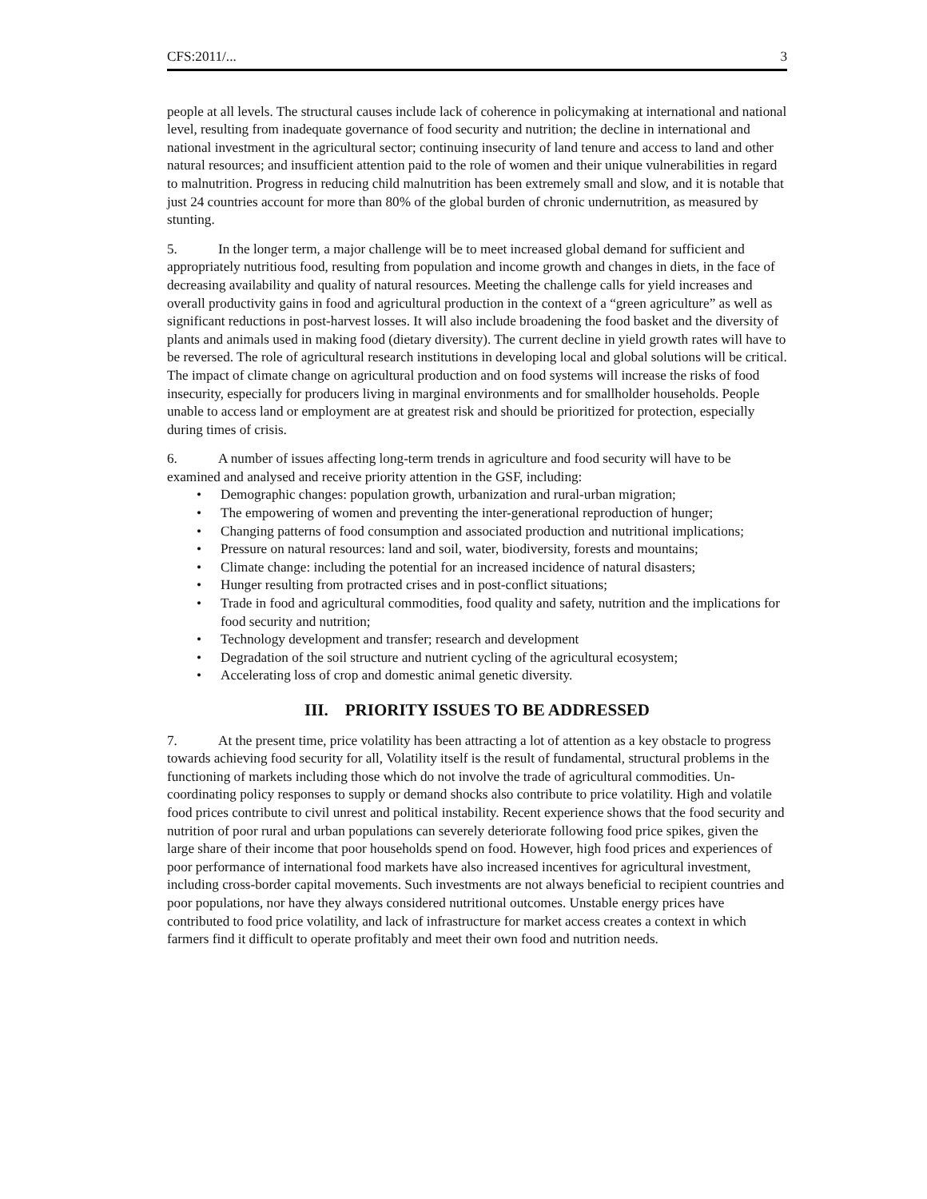CFS:2011/... 3
people at all levels. The structural causes include lack of coherence in policymaking at international and national level, resulting from inadequate governance of food security and nutrition; the decline in international and national investment in the agricultural sector; continuing insecurity of land tenure and access to land and other natural resources; and insufficient attention paid to the role of women and their unique vulnerabilities in regard to malnutrition. Progress in reducing child malnutrition has been extremely small and slow, and it is notable that just 24 countries account for more than 80% of the global burden of chronic undernutrition, as measured by stunting.
5. In the longer term, a major challenge will be to meet increased global demand for sufficient and appropriately nutritious food, resulting from population and income growth and changes in diets, in the face of decreasing availability and quality of natural resources. Meeting the challenge calls for yield increases and overall productivity gains in food and agricultural production in the context of a “green agriculture” as well as significant reductions in post-harvest losses. It will also include broadening the food basket and the diversity of plants and animals used in making food (dietary diversity). The current decline in yield growth rates will have to be reversed. The role of agricultural research institutions in developing local and global solutions will be critical. The impact of climate change on agricultural production and on food systems will increase the risks of food insecurity, especially for producers living in marginal environments and for smallholder households. People unable to access land or employment are at greatest risk and should be prioritized for protection, especially during times of crisis.
6. A number of issues affecting long-term trends in agriculture and food security will have to be examined and analysed and receive priority attention in the GSF, including:
• Demographic changes: population growth, urbanization and rural-urban migration;
• The empowering of women and preventing the inter-generational reproduction of hunger;
• Changing patterns of food consumption and associated production and nutritional implications;
• Pressure on natural resources: land and soil, water, biodiversity, forests and mountains;
• Climate change: including the potential for an increased incidence of natural disasters;
• Hunger resulting from protracted crises and in post-conflict situations;
• Trade in food and agricultural commodities, food quality and safety, nutrition and the implications for food security and nutrition;
• Technology development and transfer; research and development
• Degradation of the soil structure and nutrient cycling of the agricultural ecosystem;
• Accelerating loss of crop and domestic animal genetic diversity.
III. PRIORITY ISSUES TO BE ADDRESSED
7. At the present time, price volatility has been attracting a lot of attention as a key obstacle to progress towards achieving food security for all, Volatility itself is the result of fundamental, structural problems in the functioning of markets including those which do not involve the trade of agricultural commodities. Un-coordinating policy responses to supply or demand shocks also contribute to price volatility. High and volatile food prices contribute to civil unrest and political instability. Recent experience shows that the food security and nutrition of poor rural and urban populations can severely deteriorate following food price spikes, given the large share of their income that poor households spend on food. However, high food prices and experiences of poor performance of international food markets have also increased incentives for agricultural investment, including cross-border capital movements. Such investments are not always beneficial to recipient countries and poor populations, nor have they always considered nutritional outcomes. Unstable energy prices have contributed to food price volatility, and lack of infrastructure for market access creates a context in which farmers find it difficult to operate profitably and meet their own food and nutrition needs.